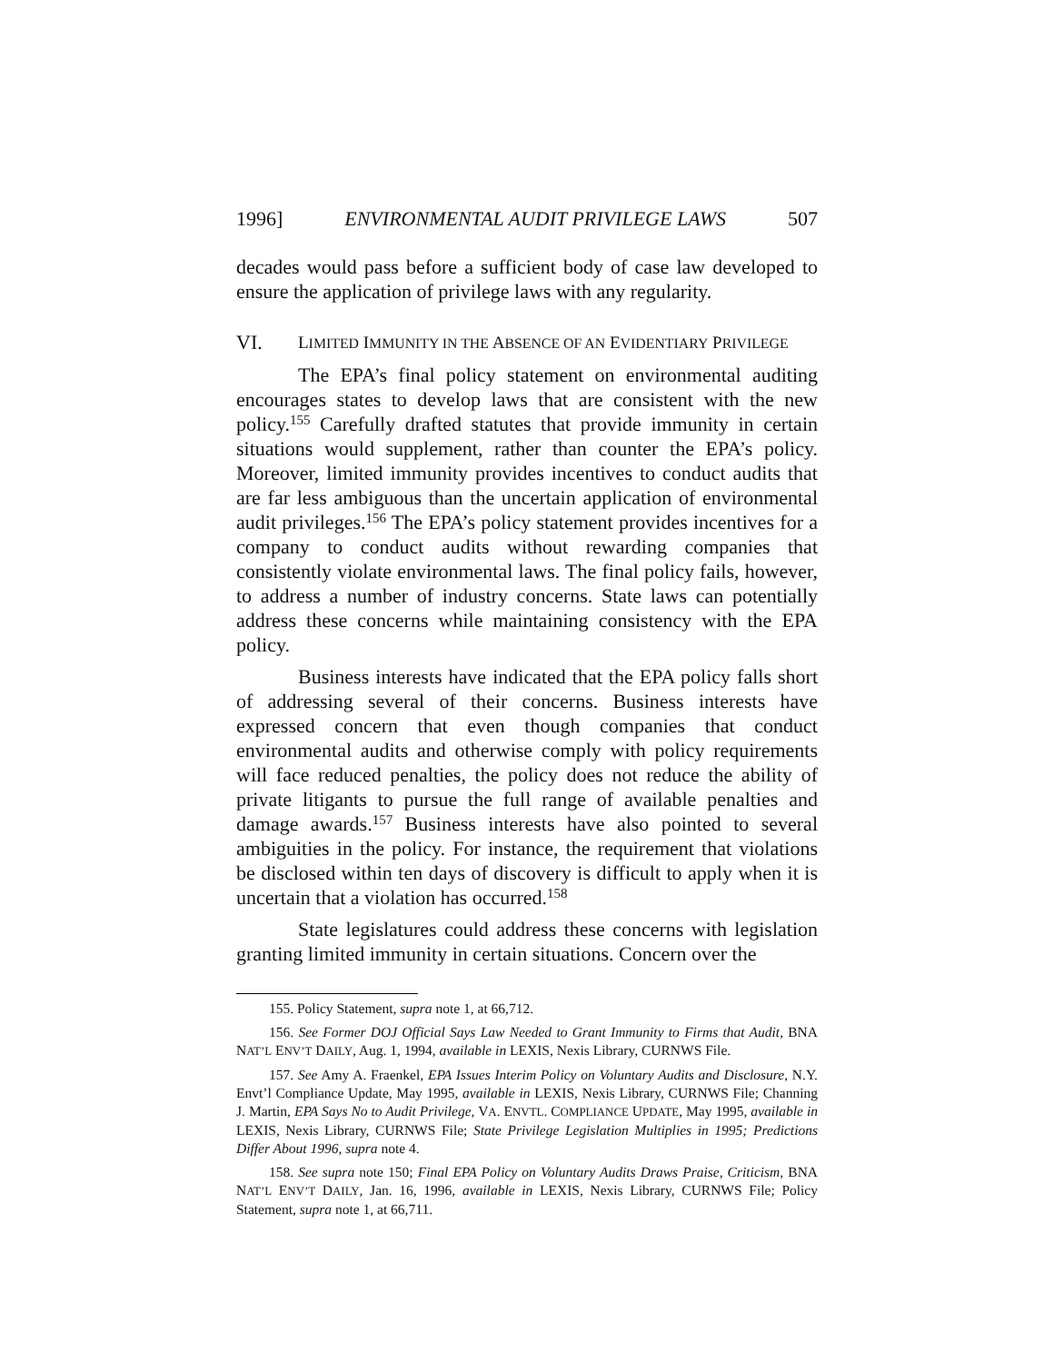1996] ENVIRONMENTAL AUDIT PRIVILEGE LAWS 507
decades would pass before a sufficient body of case law developed to ensure the application of privilege laws with any regularity.
VI. LIMITED IMMUNITY IN THE ABSENCE OF AN EVIDENTIARY PRIVILEGE
The EPA’s final policy statement on environmental auditing encourages states to develop laws that are consistent with the new policy.<sup>155</sup> Carefully drafted statutes that provide immunity in certain situations would supplement, rather than counter the EPA’s policy. Moreover, limited immunity provides incentives to conduct audits that are far less ambiguous than the uncertain application of environmental audit privileges.<sup>156</sup> The EPA’s policy statement provides incentives for a company to conduct audits without rewarding companies that consistently violate environmental laws. The final policy fails, however, to address a number of industry concerns. State laws can potentially address these concerns while maintaining consistency with the EPA policy.
Business interests have indicated that the EPA policy falls short of addressing several of their concerns. Business interests have expressed concern that even though companies that conduct environmental audits and otherwise comply with policy requirements will face reduced penalties, the policy does not reduce the ability of private litigants to pursue the full range of available penalties and damage awards.<sup>157</sup> Business interests have also pointed to several ambiguities in the policy. For instance, the requirement that violations be disclosed within ten days of discovery is difficult to apply when it is uncertain that a violation has occurred.<sup>158</sup>
State legislatures could address these concerns with legislation granting limited immunity in certain situations. Concern over the
155. Policy Statement, supra note 1, at 66,712.
156. See Former DOJ Official Says Law Needed to Grant Immunity to Firms that Audit, BNA NAT’L ENV’T DAILY, Aug. 1, 1994, available in LEXIS, Nexis Library, CURNWS File.
157. See Amy A. Fraenkel, EPA Issues Interim Policy on Voluntary Audits and Disclosure, N.Y. Envt’l Compliance Update, May 1995, available in LEXIS, Nexis Library, CURNWS File; Channing J. Martin, EPA Says No to Audit Privilege, VA. ENVTL. COMPLIANCE UPDATE, May 1995, available in LEXIS, Nexis Library, CURNWS File; State Privilege Legislation Multiplies in 1995; Predictions Differ About 1996, supra note 4.
158. See supra note 150; Final EPA Policy on Voluntary Audits Draws Praise, Criticism, BNA NAT’L ENV’T DAILY, Jan. 16, 1996, available in LEXIS, Nexis Library, CURNWS File; Policy Statement, supra note 1, at 66,711.